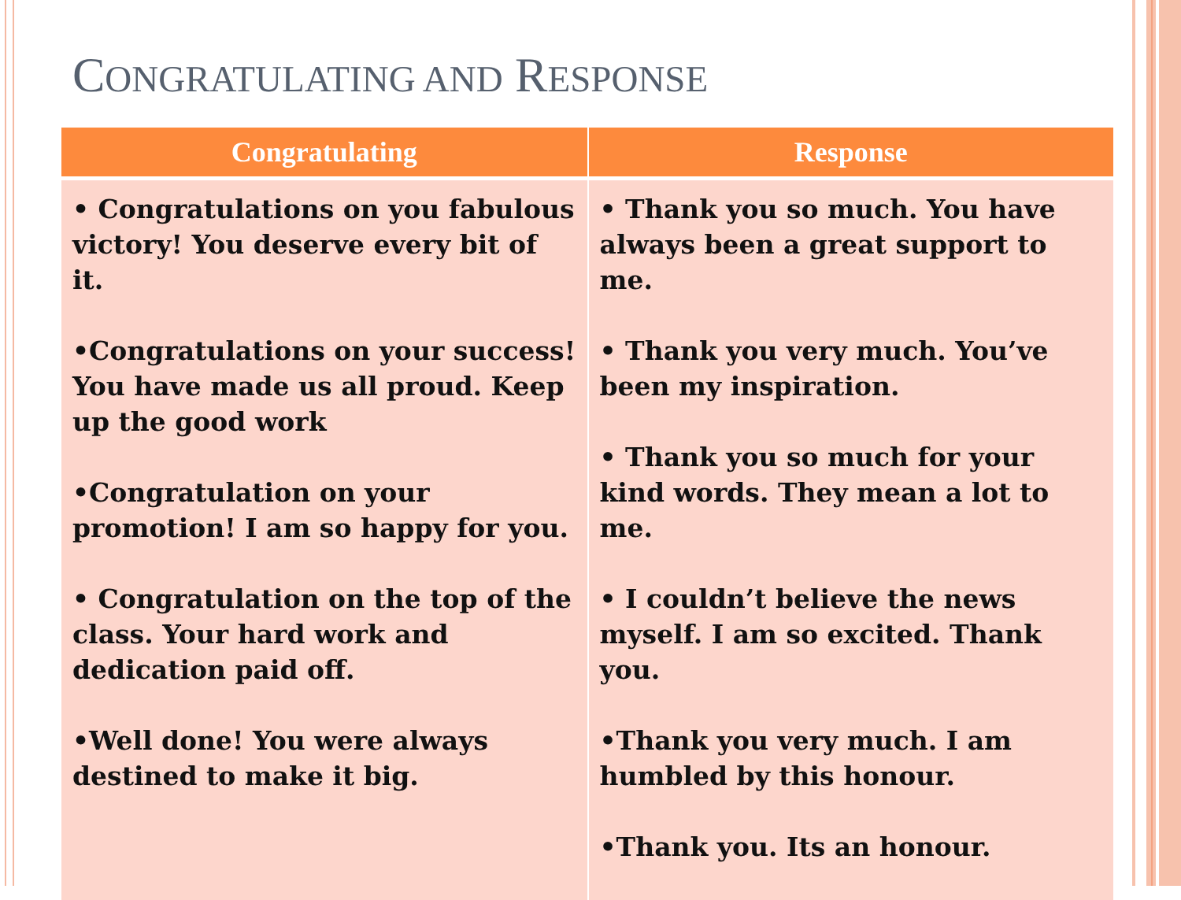CONGRATULATING AND RESPONSE
| Congratulating | Response |
| --- | --- |
| • Congratulations on you fabulous victory! You deserve every bit of it. •Congratulations on your success! You have made us all proud. Keep up the good work •Congratulation on your promotion! I am so happy for you. • Congratulation on the top of the class. Your hard work and dedication paid off. •Well done! You were always destined to make it big. | • Thank you so much. You have always been a great support to me. • Thank you very much. You’ve been my inspiration. • Thank you so much for your kind words. They mean a lot to me. • I couldn’t believe the news myself. I am so excited. Thank you. •Thank you very much. I am humbled by this honour. •Thank you. Its an honour. |